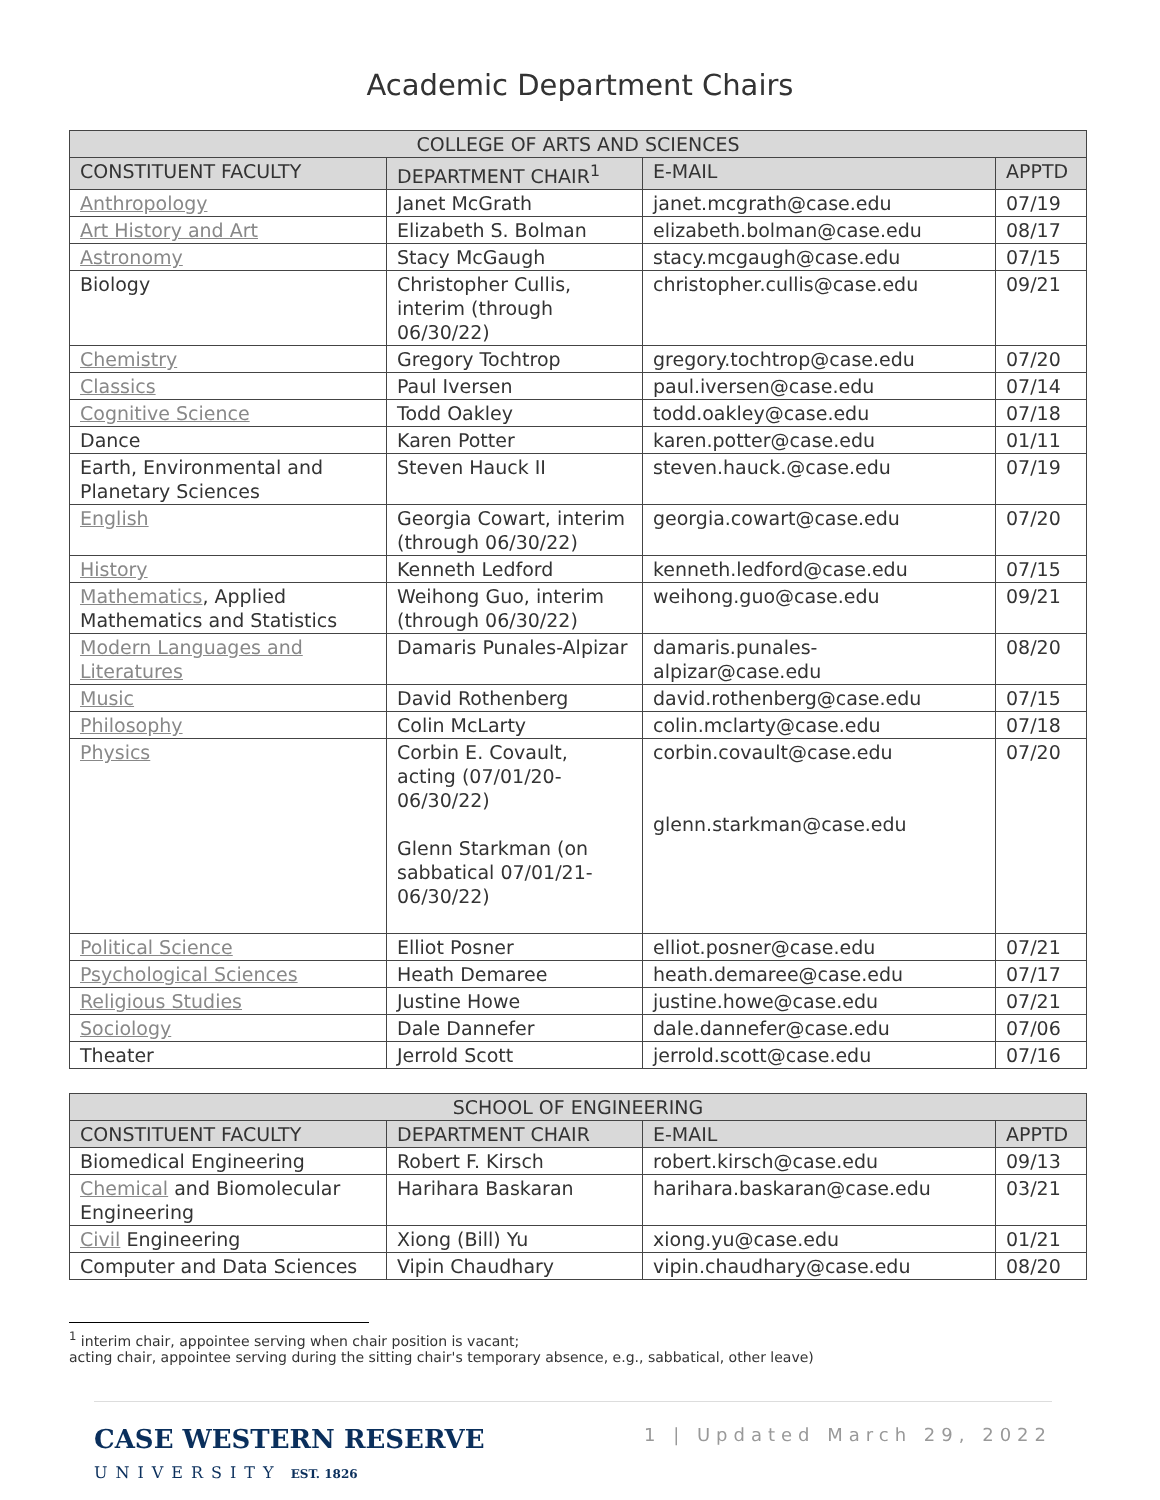Academic Department Chairs
| COLLEGE OF ARTS AND SCIENCES | | | |
| CONSTITUENT FACULTY | DEPARTMENT CHAIR<sup>1</sup> | E-MAIL | APPTD |
| Anthropology | Janet McGrath | janet.mcgrath@case.edu | 07/19 |
| Art History and Art | Elizabeth S. Bolman | elizabeth.bolman@case.edu | 08/17 |
| Astronomy | Stacy McGaugh | stacy.mcgaugh@case.edu | 07/15 |
| Biology | Christopher Cullis, interim (through 06/30/22) | christopher.cullis@case.edu | 09/21 |
| Chemistry | Gregory Tochtrop | gregory.tochtrop@case.edu | 07/20 |
| Classics | Paul Iversen | paul.iversen@case.edu | 07/14 |
| Cognitive Science | Todd Oakley | todd.oakley@case.edu | 07/18 |
| Dance | Karen Potter | karen.potter@case.edu | 01/11 |
| Earth, Environmental and Planetary Sciences | Steven Hauck II | steven.hauck.@case.edu | 07/19 |
| English | Georgia Cowart, interim (through 06/30/22) | georgia.cowart@case.edu | 07/20 |
| History | Kenneth Ledford | kenneth.ledford@case.edu | 07/15 |
| Mathematics , Applied Mathematics and Statistics | Weihong Guo, interim (through 06/30/22) | weihong.guo@case.edu | 09/21 |
| Modern Languages and Literatures | Damaris Punales-Alpizar | damaris.punales-alpizar@case.edu | 08/20 |
| Music | David Rothenberg | david.rothenberg@case.edu | 07/15 |
| Philosophy | Colin McLarty | colin.mclarty@case.edu | 07/18 |
| Physics | Corbin E. Covault, acting (07/01/20-06/30/22) Glenn Starkman (on sabbatical 07/01/21-06/30/22) | corbin.covault@case.edu glenn.starkman@case.edu | 07/20 |
| Political Science | Elliot Posner | elliot.posner@case.edu | 07/21 |
| Psychological Sciences | Heath Demaree | heath.demaree@case.edu | 07/17 |
| Religious Studies | Justine Howe | justine.howe@case.edu | 07/21 |
| Sociology | Dale Dannefer | dale.dannefer@case.edu | 07/06 |
| Theater | Jerrold Scott | jerrold.scott@case.edu | 07/16 |
| SCHOOL OF ENGINEERING | | | |
| CONSTITUENT FACULTY | DEPARTMENT CHAIR | E-MAIL | APPTD |
| Biomedical Engineering | Robert F. Kirsch | robert.kirsch@case.edu | 09/13 |
| Chemical and Biomolecular Engineering | Harihara Baskaran | harihara.baskaran@case.edu | 03/21 |
| Civil Engineering | Xiong (Bill) Yu | xiong.yu@case.edu | 01/21 |
| Computer and Data Sciences | Vipin Chaudhary | vipin.chaudhary@case.edu | 08/20 |
<sup>1</sup> interim chair, appointee serving when chair position is vacant;
acting chair, appointee serving during the sitting chair's temporary absence, e.g., sabbatical, other leave)
CASE WESTERN RESERVE
UNIVERSITY EST. 1826
1 | Updated March 29, 2022